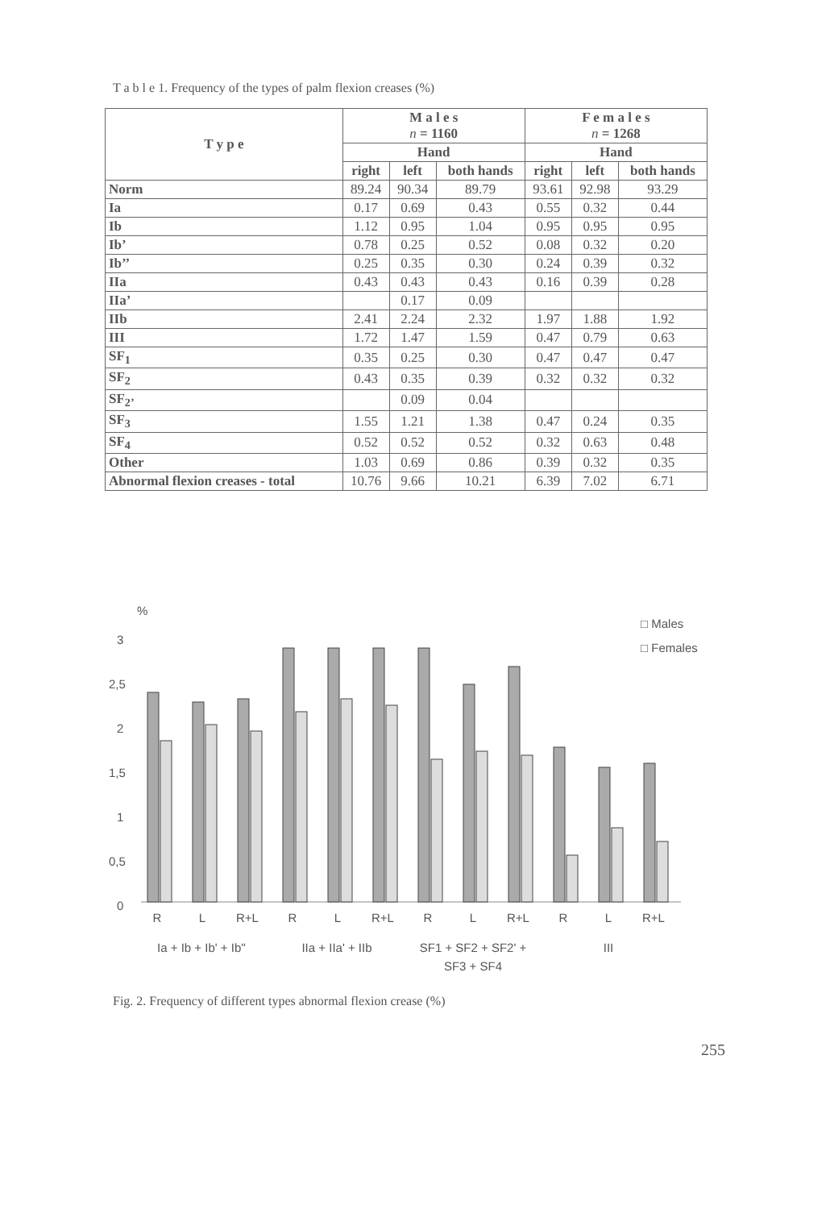T a b l e 1. Frequency of the types of palm flexion creases (%)
| T y p e | M a l e s n = 1160 | | | F e m a l e s n = 1268 | | |
| --- | --- | --- | --- | --- | --- | --- |
| | Hand | | | Hand | | |
| | right | left | both hands | right | left | both hands |
| Norm | 89.24 | 90.34 | 89.79 | 93.61 | 92.98 | 93.29 |
| Ia | 0.17 | 0.69 | 0.43 | 0.55 | 0.32 | 0.44 |
| Ib | 1.12 | 0.95 | 1.04 | 0.95 | 0.95 | 0.95 |
| Ib’ | 0.78 | 0.25 | 0.52 | 0.08 | 0.32 | 0.20 |
| Ib’’ | 0.25 | 0.35 | 0.30 | 0.24 | 0.39 | 0.32 |
| IIa | 0.43 | 0.43 | 0.43 | 0.16 | 0.39 | 0.28 |
| IIa’ | | 0.17 | 0.09 | | | |
| IIb | 2.41 | 2.24 | 2.32 | 1.97 | 1.88 | 1.92 |
| III | 1.72 | 1.47 | 1.59 | 0.47 | 0.79 | 0.63 |
| SF<sub>1</sub> | 0.35 | 0.25 | 0.30 | 0.47 | 0.47 | 0.47 |
| SF<sub>2</sub> | 0.43 | 0.35 | 0.39 | 0.32 | 0.32 | 0.32 |
| SF<sub>2’</sub> | | 0.09 | 0.04 | | | |
| SF<sub>3</sub> | 1.55 | 1.21 | 1.38 | 0.47 | 0.24 | 0.35 |
| SF<sub>4</sub> | 0.52 | 0.52 | 0.52 | 0.32 | 0.63 | 0.48 |
| Other | 1.03 | 0.69 | 0.86 | 0.39 | 0.32 | 0.35 |
| Abnormal flexion creases - total | 10.76 | 9.66 | 10.21 | 6.39 | 7.02 | 6.71 |
%
□ Males
□ Females
3
2,5
2
1,5
1
0,5
0
R
L
R+L
R
L
R+L
R
L
R+L
R
L
R+L
Ia + Ib + Ib' + Ib''
IIa + IIa' + IIb
SF1 + SF2 + SF2' +
SF3 + SF4
III
Fig. 2. Frequency of different types abnormal flexion crease (%)
255